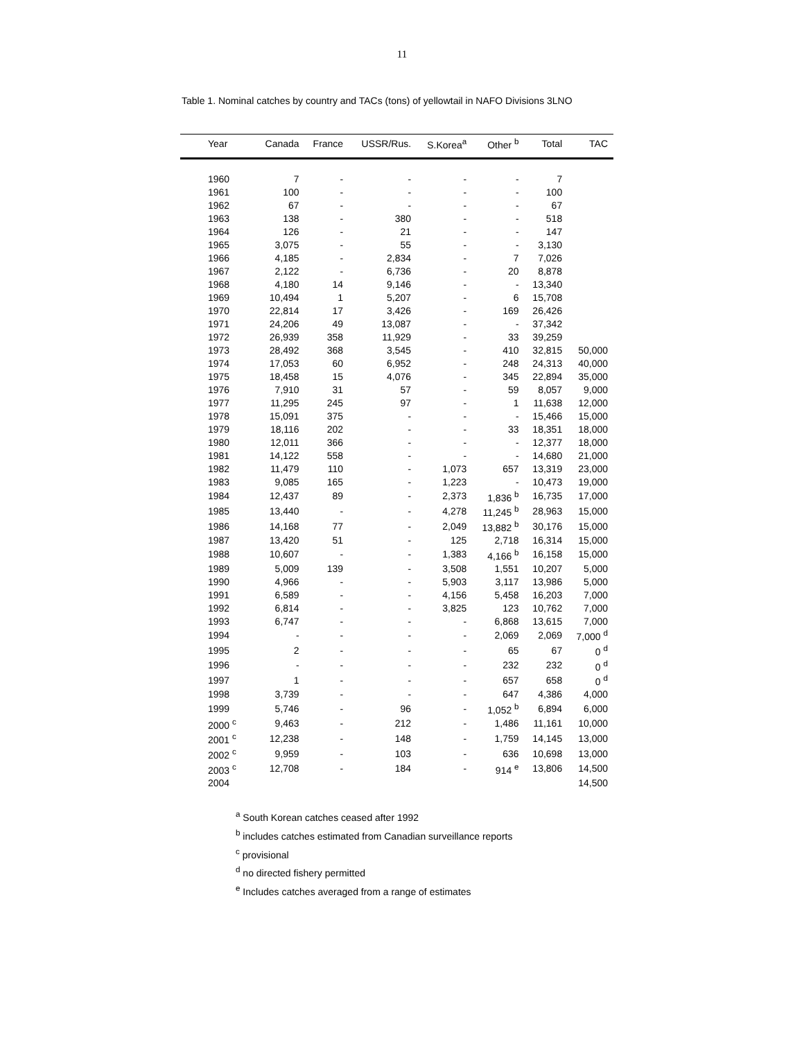11
Table 1. Nominal catches by country and TACs (tons) of yellowtail in NAFO Divisions 3LNO
| Year | Canada | France | USSR/Rus. | S.Korea<sup>a</sup> | Other <sup>b</sup> | Total | TAC |
| --- | --- | --- | --- | --- | --- | --- | --- |
| 1960 | 7 | - | - | - | - | 7 | |
| 1961 | 100 | - | - | - | - | 100 | |
| 1962 | 67 | - | - | - | - | 67 | |
| 1963 | 138 | - | 380 | - | - | 518 | |
| 1964 | 126 | - | 21 | - | - | 147 | |
| 1965 | 3,075 | - | 55 | - | - | 3,130 | |
| 1966 | 4,185 | - | 2,834 | - | 7 | 7,026 | |
| 1967 | 2,122 | - | 6,736 | - | 20 | 8,878 | |
| 1968 | 4,180 | 14 | 9,146 | - | - | 13,340 | |
| 1969 | 10,494 | 1 | 5,207 | - | 6 | 15,708 | |
| 1970 | 22,814 | 17 | 3,426 | - | 169 | 26,426 | |
| 1971 | 24,206 | 49 | 13,087 | - | - | 37,342 | |
| 1972 | 26,939 | 358 | 11,929 | - | 33 | 39,259 | |
| 1973 | 28,492 | 368 | 3,545 | - | 410 | 32,815 | 50,000 |
| 1974 | 17,053 | 60 | 6,952 | - | 248 | 24,313 | 40,000 |
| 1975 | 18,458 | 15 | 4,076 | - | 345 | 22,894 | 35,000 |
| 1976 | 7,910 | 31 | 57 | - | 59 | 8,057 | 9,000 |
| 1977 | 11,295 | 245 | 97 | - | 1 | 11,638 | 12,000 |
| 1978 | 15,091 | 375 | - | - | - | 15,466 | 15,000 |
| 1979 | 18,116 | 202 | - | - | 33 | 18,351 | 18,000 |
| 1980 | 12,011 | 366 | - | - | - | 12,377 | 18,000 |
| 1981 | 14,122 | 558 | - | - | - | 14,680 | 21,000 |
| 1982 | 11,479 | 110 | - | 1,073 | 657 | 13,319 | 23,000 |
| 1983 | 9,085 | 165 | - | 1,223 | - | 10,473 | 19,000 |
| 1984 | 12,437 | 89 | - | 2,373 | 1,836 <sup>b</sup> | 16,735 | 17,000 |
| 1985 | 13,440 | - | - | 4,278 | 11,245 <sup>b</sup> | 28,963 | 15,000 |
| 1986 | 14,168 | 77 | - | 2,049 | 13,882 <sup>b</sup> | 30,176 | 15,000 |
| 1987 | 13,420 | 51 | - | 125 | 2,718 | 16,314 | 15,000 |
| 1988 | 10,607 | - | - | 1,383 | 4,166 <sup>b</sup> | 16,158 | 15,000 |
| 1989 | 5,009 | 139 | - | 3,508 | 1,551 | 10,207 | 5,000 |
| 1990 | 4,966 | - | - | 5,903 | 3,117 | 13,986 | 5,000 |
| 1991 | 6,589 | - | - | 4,156 | 5,458 | 16,203 | 7,000 |
| 1992 | 6,814 | - | - | 3,825 | 123 | 10,762 | 7,000 |
| 1993 | 6,747 | - | - | - | 6,868 | 13,615 | 7,000 |
| 1994 | - | - | - | - | 2,069 | 2,069 | 7,000 <sup>d</sup> |
| 1995 | 2 | - | - | - | 65 | 67 | 0 <sup>d</sup> |
| 1996 | - | - | - | - | 232 | 232 | 0 <sup>d</sup> |
| 1997 | 1 | - | - | - | 657 | 658 | 0 <sup>d</sup> |
| 1998 | 3,739 | - | - | - | 647 | 4,386 | 4,000 |
| 1999 | 5,746 | - | 96 | - | 1,052 <sup>b</sup> | 6,894 | 6,000 |
| 2000 <sup>c</sup> | 9,463 | - | 212 | - | 1,486 | 11,161 | 10,000 |
| 2001 <sup>c</sup> | 12,238 | - | 148 | - | 1,759 | 14,145 | 13,000 |
| 2002 <sup>c</sup> | 9,959 | - | 103 | - | 636 | 10,698 | 13,000 |
| 2003 <sup>c</sup> | 12,708 | - | 184 | - | 914 <sup>e</sup> | 13,806 | 14,500 |
| 2004 | | | | | | | 14,500 |
<sup>a</sup> South Korean catches ceased after 1992
<sup>b</sup> includes catches estimated from Canadian surveillance reports
<sup>c</sup> provisional
<sup>d</sup> no directed fishery permitted
<sup>e</sup> Includes catches averaged from a range of estimates